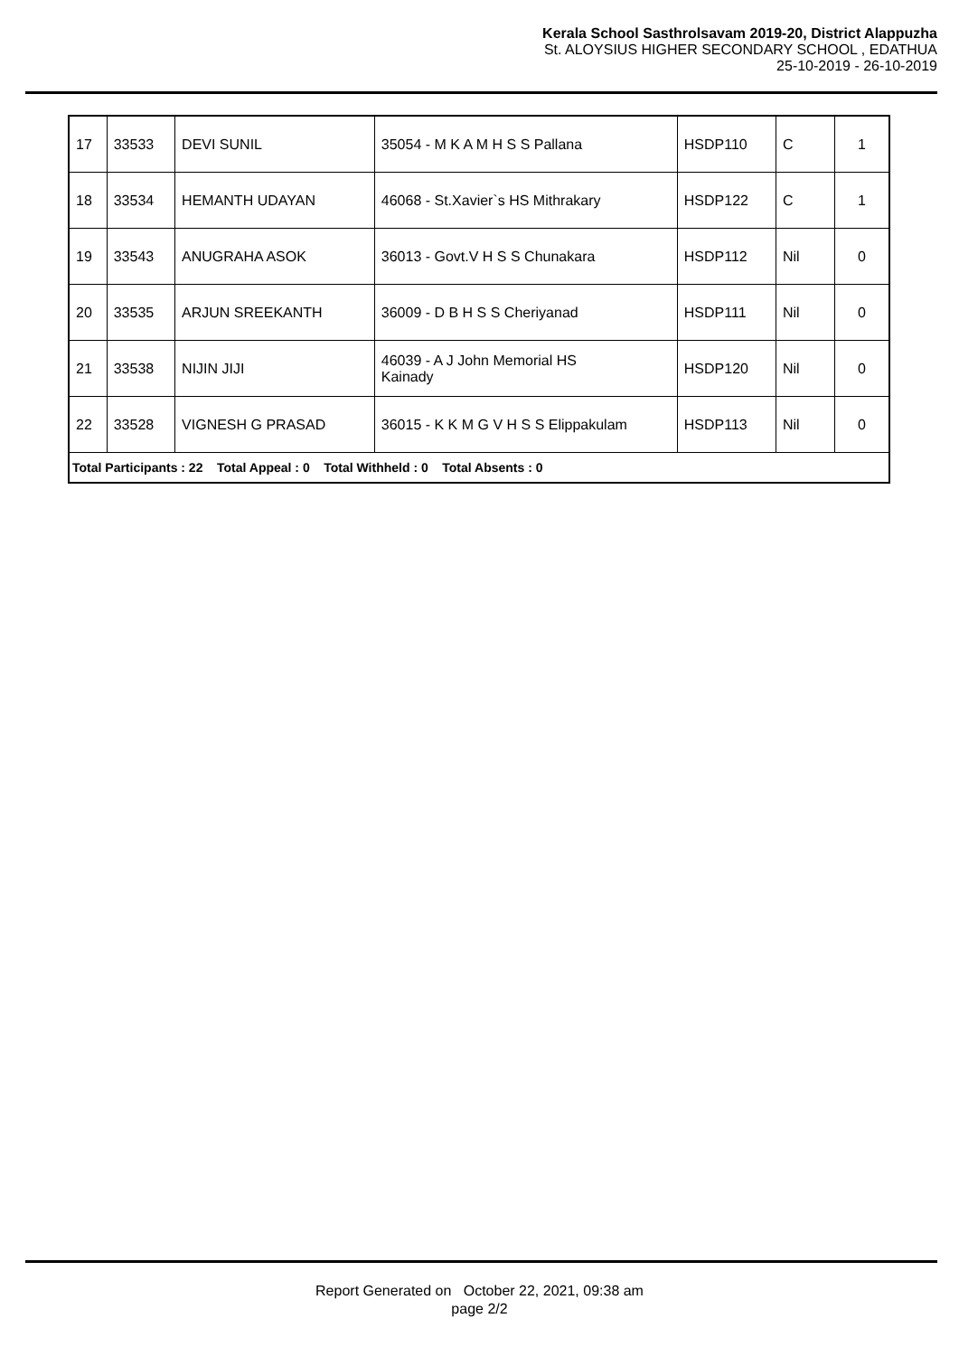Kerala School Sasthrolsavam 2019-20, District Alappuzha
St. ALOYSIUS HIGHER SECONDARY SCHOOL , EDATHUA
25-10-2019 - 26-10-2019
| 17 | 33533 | DEVI SUNIL | 35054 - M K A M H S S Pallana | HSDP110 | C | 1 |
| 18 | 33534 | HEMANTH UDAYAN | 46068 - St.Xavier`s HS Mithrakary | HSDP122 | C | 1 |
| 19 | 33543 | ANUGRAHA ASOK | 36013 - Govt.V H S S Chunakara | HSDP112 | Nil | 0 |
| 20 | 33535 | ARJUN SREEKANTH | 36009 - D B H S S Cheriyanad | HSDP111 | Nil | 0 |
| 21 | 33538 | NIJIN JIJI | 46039 - A J John Memorial HS Kainady | HSDP120 | Nil | 0 |
| 22 | 33528 | VIGNESH G PRASAD | 36015 - K K M G V H S S Elippakulam | HSDP113 | Nil | 0 |
| Total Participants : 22 Total Appeal : 0 Total Withheld : 0 Total Absents : 0 | | | | | | |
Report Generated on October 22, 2021, 09:38 am
page 2/2